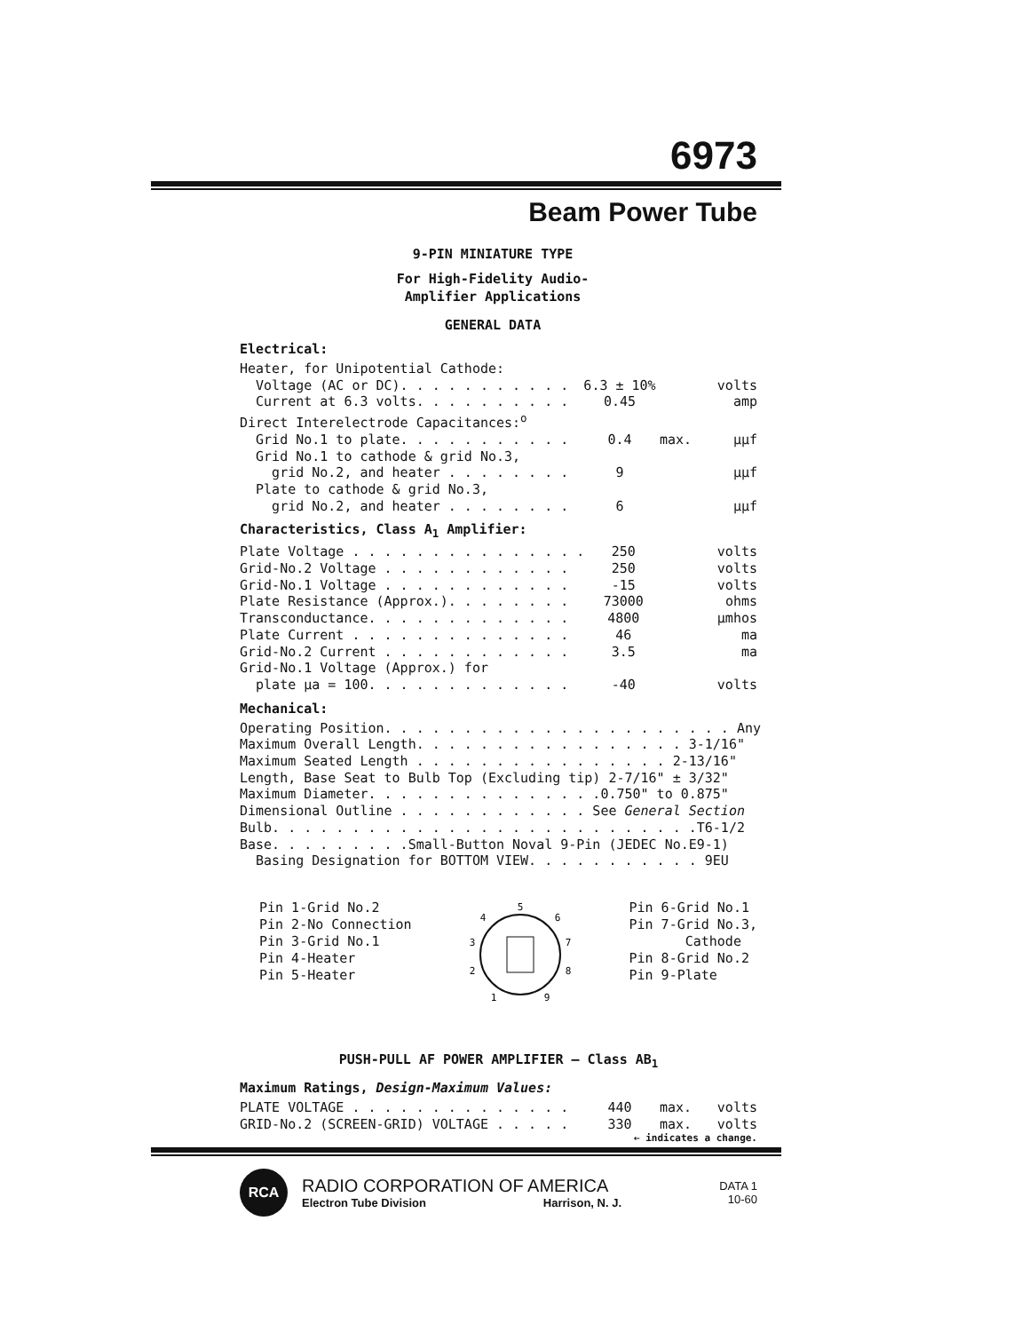6973
Beam Power Tube
9-PIN MINIATURE TYPE
For High-Fidelity Audio-
Amplifier Applications
GENERAL DATA
Electrical:
| Heater, for Unipotential Cathode: | | | |
| Voltage (AC or DC). . . . . . . . . . . | 6.3 ± 10% | | volts |
| Current at 6.3 volts. . . . . . . . . . | 0.45 | | amp |
| Direct Interelectrode Capacitances:<sup>o</sup> | | | |
| Grid No.1 to plate. . . . . . . . . . . | 0.4 | max. | μμf |
| Grid No.1 to cathode & grid No.3, | | | |
| grid No.2, and heater . . . . . . . . | 9 | | μμf |
| Plate to cathode & grid No.3, | | | |
| grid No.2, and heater . . . . . . . . | 6 | | μμf |
Characteristics, Class A<sub>1</sub> Amplifier:
| Plate Voltage . . . . . . . . . . . . . . . | 250 | | volts |
| Grid-No.2 Voltage . . . . . . . . . . . . | 250 | | volts |
| Grid-No.1 Voltage . . . . . . . . . . . . | -15 | | volts |
| Plate Resistance (Approx.). . . . . . . . | 73000 | | ohms |
| Transconductance. . . . . . . . . . . . . | 4800 | | μmhos |
| Plate Current . . . . . . . . . . . . . . | 46 | | ma |
| Grid-No.2 Current . . . . . . . . . . . . | 3.5 | | ma |
| Grid-No.1 Voltage (Approx.) for | | | |
| plate μa = 100. . . . . . . . . . . . . | -40 | | volts |
Mechanical:
| Operating Position. . . . . . . . . . . . . . . . . . . . . . Any |
| Maximum Overall Length. . . . . . . . . . . . . . . . . 3-1/16" |
| Maximum Seated Length . . . . . . . . . . . . . . . . 2-13/16" |
| Length, Base Seat to Bulb Top (Excluding tip) 2-7/16" ± 3/32" |
| Maximum Diameter. . . . . . . . . . . . . . .0.750" to 0.875" |
| Dimensional Outline . . . . . . . . . . . . See General Section |
| Bulb. . . . . . . . . . . . . . . . . . . . . . . . . . .T6-1/2 |
| Base. . . . . . . . .Small-Button Noval 9-Pin (JEDEC No.E9-1) |
| Basing Designation for BOTTOM VIEW. . . . . . . . . . . 9EU |
Pin 1-Grid No.2
Pin 2-No Connection
Pin 3-Grid No.1
Pin 4-Heater
Pin 5-Heater
5
4
6
3
7
2
8
1
9
Pin 6-Grid No.1
Pin 7-Grid No.3,
Cathode
Pin 8-Grid No.2
Pin 9-Plate
PUSH-PULL AF POWER AMPLIFIER — Class AB<sub>1</sub>
Maximum Ratings, Design-Maximum Values:
| PLATE VOLTAGE . . . . . . . . . . . . . . | 440 | max. | volts |
| GRID-No.2 (SCREEN-GRID) VOLTAGE . . . . . | 330 | max. | volts |
← indicates a change.
RCA
RADIO CORPORATION OF AMERICA
Electron Tube Division Harrison, N. J.
DATA 1
10-60